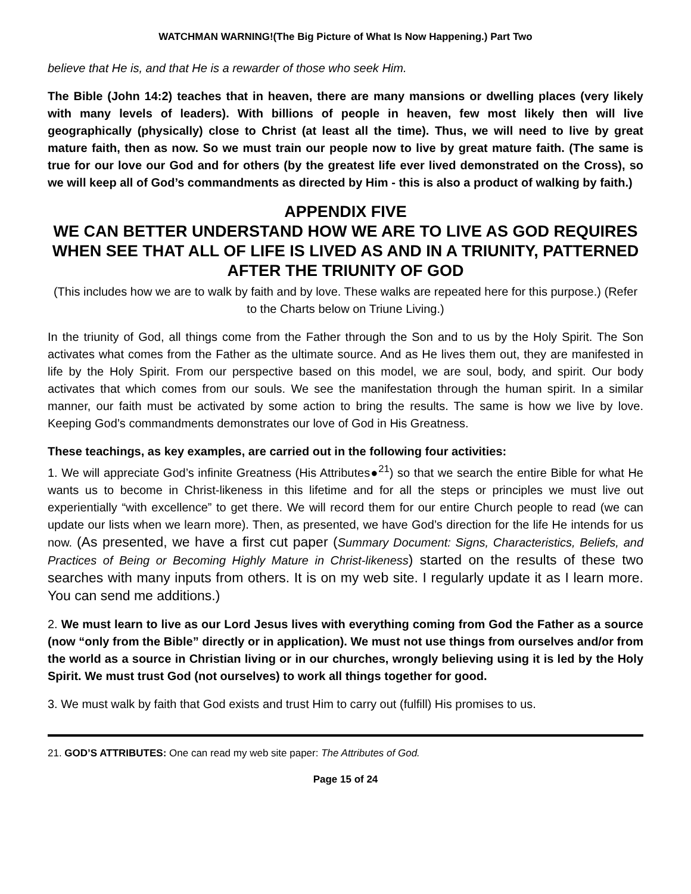WATCHMAN WARNING!(The Big Picture of What Is Now Happening.) Part Two
believe that He is, and that He is a rewarder of those who seek Him.
The Bible (John 14:2) teaches that in heaven, there are many mansions or dwelling places (very likely with many levels of leaders). With billions of people in heaven, few most likely then will live geographically (physically) close to Christ (at least all the time). Thus, we will need to live by great mature faith, then as now. So we must train our people now to live by great mature faith. (The same is true for our love our God and for others (by the greatest life ever lived demonstrated on the Cross), so we will keep all of God’s commandments as directed by Him - this is also a product of walking by faith.)
APPENDIX FIVE
WE CAN BETTER UNDERSTAND HOW WE ARE TO LIVE AS GOD REQUIRES WHEN SEE THAT ALL OF LIFE IS LIVED AS AND IN A TRIUNITY, PATTERNED AFTER THE TRIUNITY OF GOD
(This includes how we are to walk by faith and by love. These walks are repeated here for this purpose.) (Refer to the Charts below on Triune Living.)
In the triunity of God, all things come from the Father through the Son and to us by the Holy Spirit. The Son activates what comes from the Father as the ultimate source. And as He lives them out, they are manifested in life by the Holy Spirit. From our perspective based on this model, we are soul, body, and spirit. Our body activates that which comes from our souls. We see the manifestation through the human spirit. In a similar manner, our faith must be activated by some action to bring the results. The same is how we live by love. Keeping God’s commandments demonstrates our love of God in His Greatness.
These teachings, as key examples, are carried out in the following four activities:
1. We will appreciate God’s infinite Greatness (His Attributes●<sup>21</sup>) so that we search the entire Bible for what He wants us to become in Christ-likeness in this lifetime and for all the steps or principles we must live out experientially “with excellence” to get there. We will record them for our entire Church people to read (we can update our lists when we learn more). Then, as presented, we have God’s direction for the life He intends for us now. (As presented, we have a first cut paper (Summary Document: Signs, Characteristics, Beliefs, and Practices of Being or Becoming Highly Mature in Christ-likeness) started on the results of these two searches with many inputs from others. It is on my web site. I regularly update it as I learn more. You can send me additions.)
2. We must learn to live as our Lord Jesus lives with everything coming from God the Father as a source (now “only from the Bible” directly or in application). We must not use things from ourselves and/or from the world as a source in Christian living or in our churches, wrongly believing using it is led by the Holy Spirit. We must trust God (not ourselves) to work all things together for good.
3. We must walk by faith that God exists and trust Him to carry out (fulfill) His promises to us.
21. GOD’S ATTRIBUTES: One can read my web site paper: The Attributes of God.
Page 15 of 24